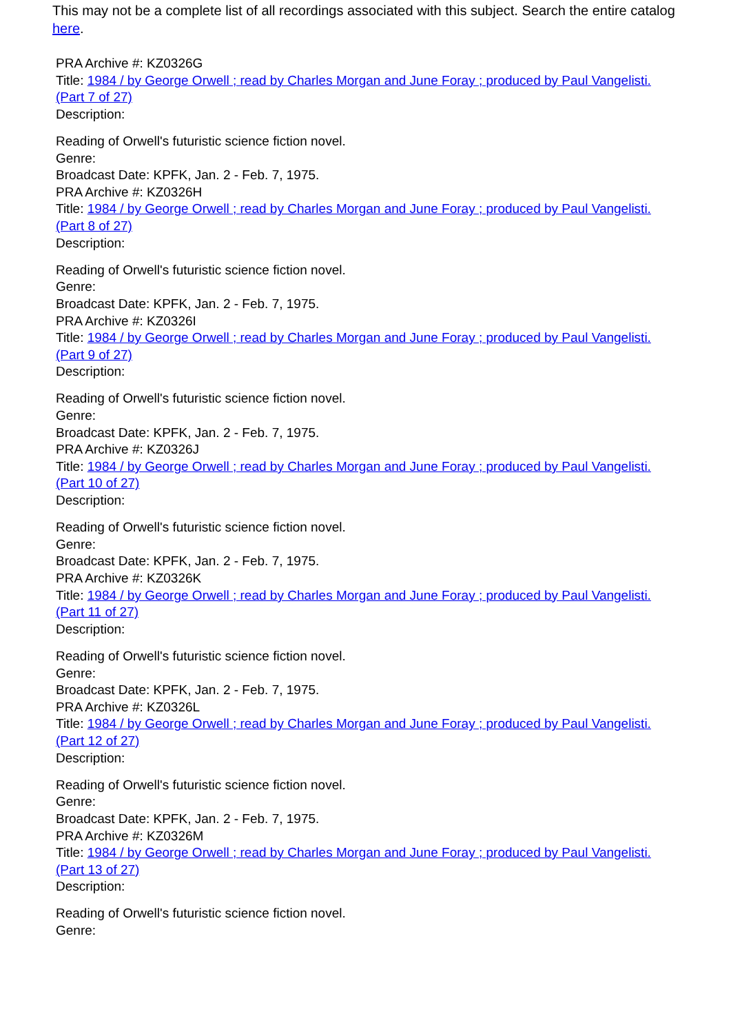This may not be a complete list of all recordings associated with this subject. Search the entire catalog here.
PRA Archive #: KZ0326G
Title: 1984 / by George Orwell ; read by Charles Morgan and June Foray ; produced by Paul Vangelisti. (Part 7 of 27)
Description:
Reading of Orwell's futuristic science fiction novel.
Genre:
Broadcast Date: KPFK, Jan. 2 - Feb. 7, 1975.
PRA Archive #: KZ0326H
Title: 1984 / by George Orwell ; read by Charles Morgan and June Foray ; produced by Paul Vangelisti. (Part 8 of 27)
Description:
Reading of Orwell's futuristic science fiction novel.
Genre:
Broadcast Date: KPFK, Jan. 2 - Feb. 7, 1975.
PRA Archive #: KZ0326I
Title: 1984 / by George Orwell ; read by Charles Morgan and June Foray ; produced by Paul Vangelisti. (Part 9 of 27)
Description:
Reading of Orwell's futuristic science fiction novel.
Genre:
Broadcast Date: KPFK, Jan. 2 - Feb. 7, 1975.
PRA Archive #: KZ0326J
Title: 1984 / by George Orwell ; read by Charles Morgan and June Foray ; produced by Paul Vangelisti. (Part 10 of 27)
Description:
Reading of Orwell's futuristic science fiction novel.
Genre:
Broadcast Date: KPFK, Jan. 2 - Feb. 7, 1975.
PRA Archive #: KZ0326K
Title: 1984 / by George Orwell ; read by Charles Morgan and June Foray ; produced by Paul Vangelisti. (Part 11 of 27)
Description:
Reading of Orwell's futuristic science fiction novel.
Genre:
Broadcast Date: KPFK, Jan. 2 - Feb. 7, 1975.
PRA Archive #: KZ0326L
Title: 1984 / by George Orwell ; read by Charles Morgan and June Foray ; produced by Paul Vangelisti. (Part 12 of 27)
Description:
Reading of Orwell's futuristic science fiction novel.
Genre:
Broadcast Date: KPFK, Jan. 2 - Feb. 7, 1975.
PRA Archive #: KZ0326M
Title: 1984 / by George Orwell ; read by Charles Morgan and June Foray ; produced by Paul Vangelisti. (Part 13 of 27)
Description:
Reading of Orwell's futuristic science fiction novel.
Genre: